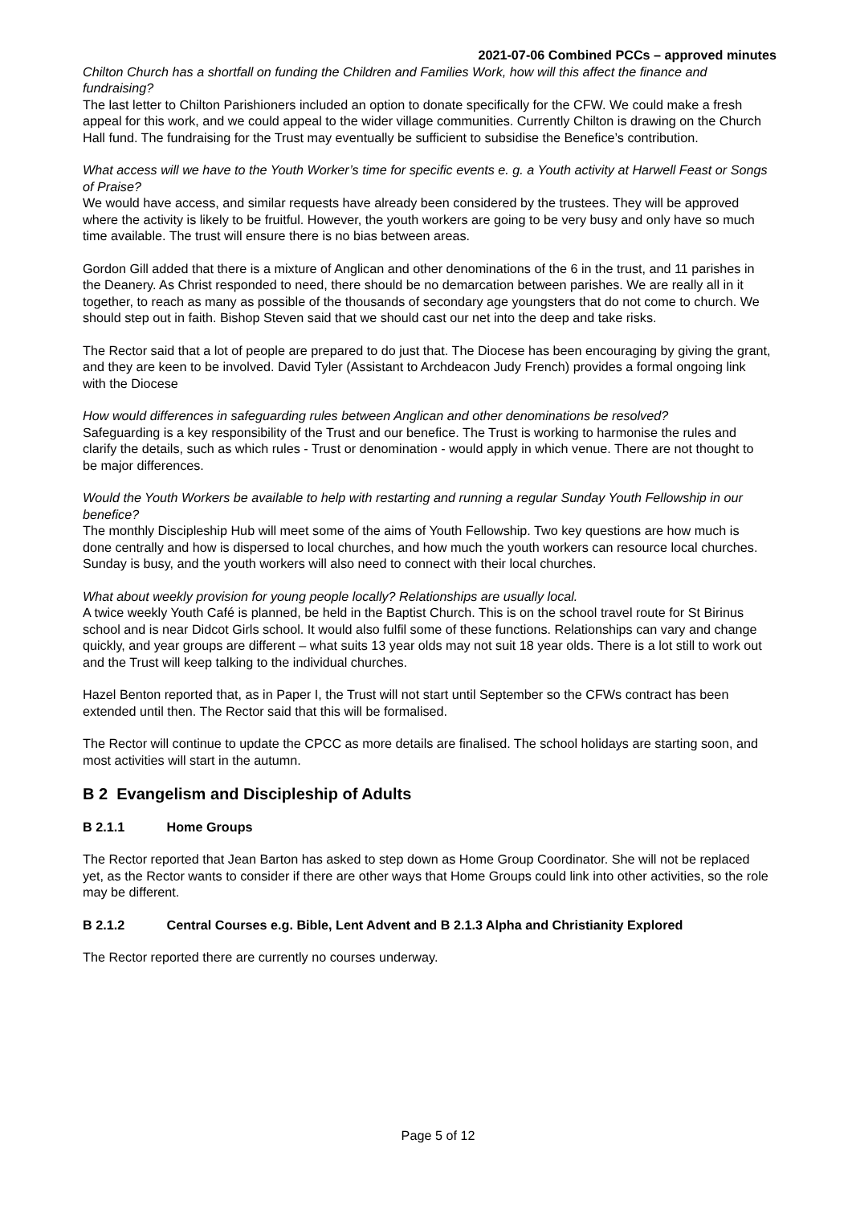2021-07-06 Combined PCCs – approved minutes
Chilton Church has a shortfall on funding the Children and Families Work, how will this affect the finance and fundraising?
The last letter to Chilton Parishioners included an option to donate specifically for the CFW. We could make a fresh appeal for this work, and we could appeal to the wider village communities. Currently Chilton is drawing on the Church Hall fund. The fundraising for the Trust may eventually be sufficient to subsidise the Benefice’s contribution.
What access will we have to the Youth Worker’s time for specific events e. g. a Youth activity at Harwell Feast or Songs of Praise?
We would have access, and similar requests have already been considered by the trustees. They will be approved where the activity is likely to be fruitful. However, the youth workers are going to be very busy and only have so much time available. The trust will ensure there is no bias between areas.
Gordon Gill added that there is a mixture of Anglican and other denominations of the 6 in the trust, and 11 parishes in the Deanery. As Christ responded to need, there should be no demarcation between parishes. We are really all in it together, to reach as many as possible of the thousands of secondary age youngsters that do not come to church. We should step out in faith. Bishop Steven said that we should cast our net into the deep and take risks.
The Rector said that a lot of people are prepared to do just that. The Diocese has been encouraging by giving the grant, and they are keen to be involved. David Tyler (Assistant to Archdeacon Judy French) provides a formal ongoing link with the Diocese
How would differences in safeguarding rules between Anglican and other denominations be resolved?
Safeguarding is a key responsibility of the Trust and our benefice. The Trust is working to harmonise the rules and clarify the details, such as which rules - Trust or denomination - would apply in which venue. There are not thought to be major differences.
Would the Youth Workers be available to help with restarting and running a regular Sunday Youth Fellowship in our benefice?
The monthly Discipleship Hub will meet some of the aims of Youth Fellowship. Two key questions are how much is done centrally and how is dispersed to local churches, and how much the youth workers can resource local churches. Sunday is busy, and the youth workers will also need to connect with their local churches.
What about weekly provision for young people locally? Relationships are usually local.
A twice weekly Youth Café is planned, be held in the Baptist Church. This is on the school travel route for St Birinus school and is near Didcot Girls school. It would also fulfil some of these functions. Relationships can vary and change quickly, and year groups are different – what suits 13 year olds may not suit 18 year olds. There is a lot still to work out and the Trust will keep talking to the individual churches.
Hazel Benton reported that, as in Paper I, the Trust will not start until September so the CFWs contract has been extended until then. The Rector said that this will be formalised.
The Rector will continue to update the CPCC as more details are finalised. The school holidays are starting soon, and most activities will start in the autumn.
B 2 Evangelism and Discipleship of Adults
B 2.1.1 Home Groups
The Rector reported that Jean Barton has asked to step down as Home Group Coordinator. She will not be replaced yet, as the Rector wants to consider if there are other ways that Home Groups could link into other activities, so the role may be different.
B 2.1.2 Central Courses e.g. Bible, Lent Advent and B 2.1.3 Alpha and Christianity Explored
The Rector reported there are currently no courses underway.
Page 5 of 12